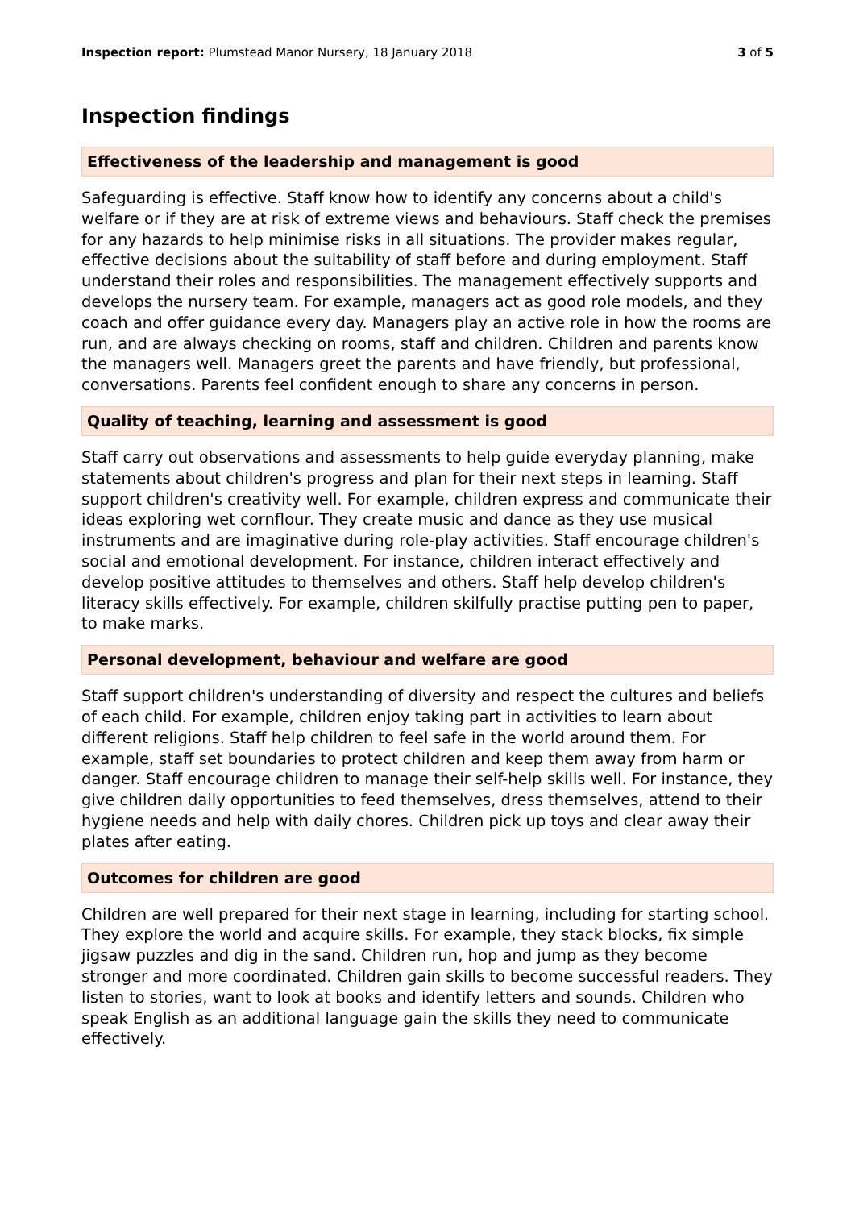Inspection report: Plumstead Manor Nursery, 18 January 2018
3 of 5
Inspection findings
Effectiveness of the leadership and management is good
Safeguarding is effective. Staff know how to identify any concerns about a child's welfare or if they are at risk of extreme views and behaviours. Staff check the premises for any hazards to help minimise risks in all situations. The provider makes regular, effective decisions about the suitability of staff before and during employment. Staff understand their roles and responsibilities. The management effectively supports and develops the nursery team. For example, managers act as good role models, and they coach and offer guidance every day. Managers play an active role in how the rooms are run, and are always checking on rooms, staff and children. Children and parents know the managers well. Managers greet the parents and have friendly, but professional, conversations. Parents feel confident enough to share any concerns in person.
Quality of teaching, learning and assessment is good
Staff carry out observations and assessments to help guide everyday planning, make statements about children's progress and plan for their next steps in learning. Staff support children's creativity well. For example, children express and communicate their ideas exploring wet cornflour. They create music and dance as they use musical instruments and are imaginative during role-play activities. Staff encourage children's social and emotional development. For instance, children interact effectively and develop positive attitudes to themselves and others. Staff help develop children's literacy skills effectively. For example, children skilfully practise putting pen to paper, to make marks.
Personal development, behaviour and welfare are good
Staff support children's understanding of diversity and respect the cultures and beliefs of each child. For example, children enjoy taking part in activities to learn about different religions. Staff help children to feel safe in the world around them. For example, staff set boundaries to protect children and keep them away from harm or danger. Staff encourage children to manage their self-help skills well. For instance, they give children daily opportunities to feed themselves, dress themselves, attend to their hygiene needs and help with daily chores. Children pick up toys and clear away their plates after eating.
Outcomes for children are good
Children are well prepared for their next stage in learning, including for starting school. They explore the world and acquire skills. For example, they stack blocks, fix simple jigsaw puzzles and dig in the sand. Children run, hop and jump as they become stronger and more coordinated. Children gain skills to become successful readers. They listen to stories, want to look at books and identify letters and sounds. Children who speak English as an additional language gain the skills they need to communicate effectively.